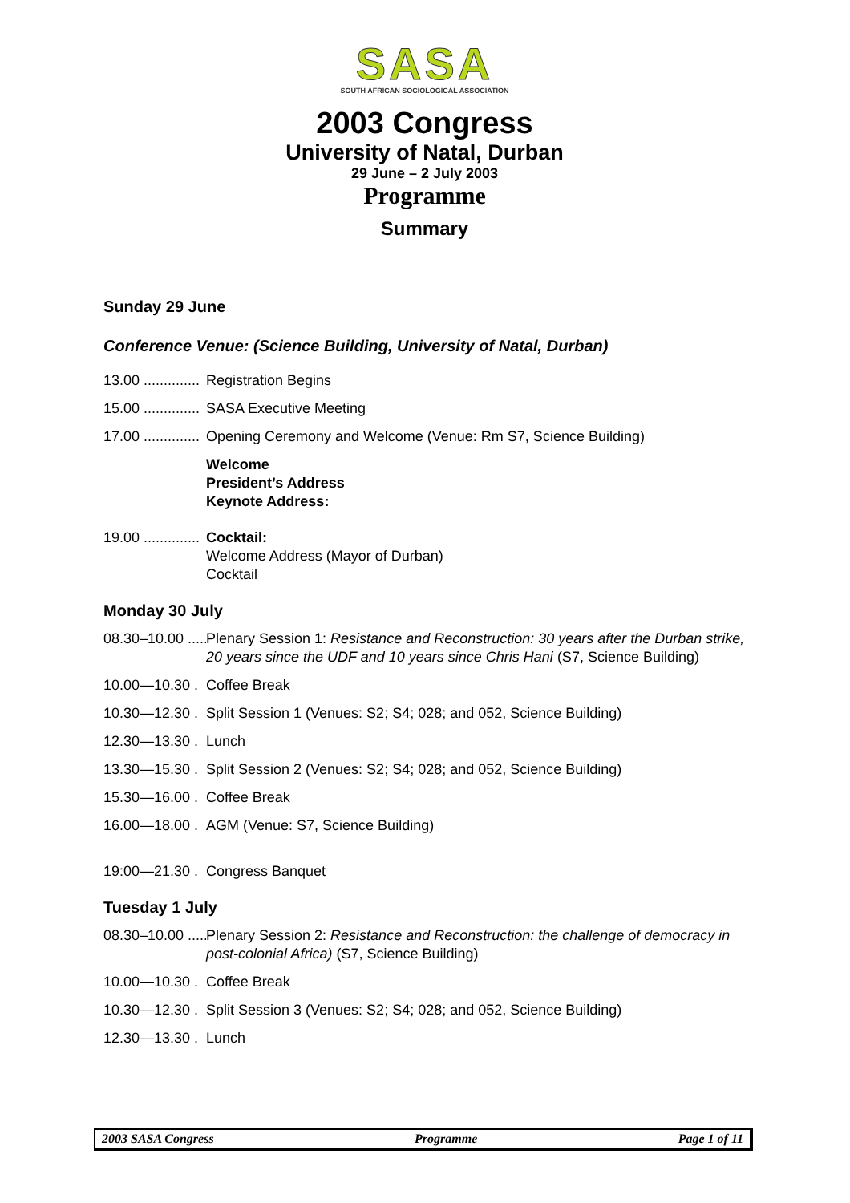SASA
SOUTH AFRICAN SOCIOLOGICAL ASSOCIATION
2003 Congress
University of Natal, Durban
29 June – 2 July 2003
Programme
Summary
Sunday 29 June
Conference Venue: (Science Building, University of Natal, Durban)
13.00 .............. Registration Begins
15.00 .............. SASA Executive Meeting
17.00 .............. Opening Ceremony and Welcome (Venue: Rm S7, Science Building)
Welcome
President’s Address
Keynote Address:
19.00 .............. Cocktail:
Welcome Address (Mayor of Durban)
Cocktail
Monday 30 July
08.30–10.00 ...... Plenary Session 1: Resistance and Reconstruction: 30 years after the Durban strike, 20 years since the UDF and 10 years since Chris Hani (S7, Science Building)
10.00—10.30 . Coffee Break
10.30—12.30 . Split Session 1 (Venues: S2; S4; 028; and 052, Science Building)
12.30—13.30 . Lunch
13.30—15.30 . Split Session 2 (Venues: S2; S4; 028; and 052, Science Building)
15.30—16.00 . Coffee Break
16.00—18.00 . AGM (Venue: S7, Science Building)
19:00—21.30 . Congress Banquet
Tuesday 1 July
08.30–10.00 ...... Plenary Session 2: Resistance and Reconstruction: the challenge of democracy in post-colonial Africa) (S7, Science Building)
10.00—10.30 . Coffee Break
10.30—12.30 . Split Session 3 (Venues: S2; S4; 028; and 052, Science Building)
12.30—13.30 . Lunch
2003 SASA Congress Programme Page 1 of 11